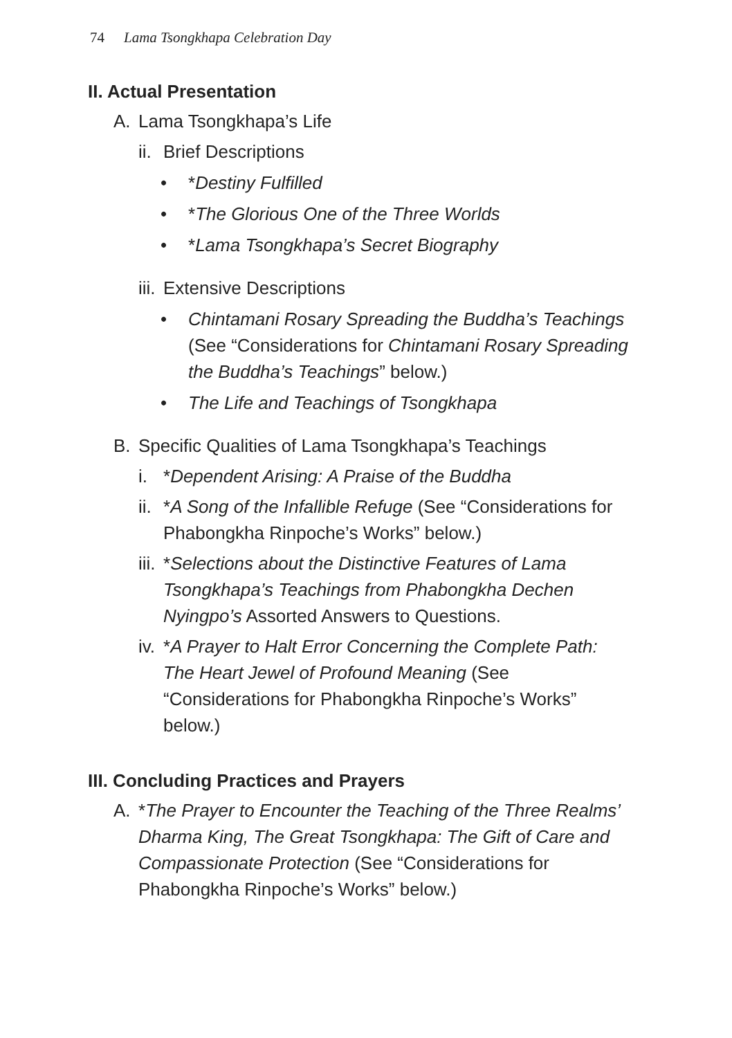74 Lama Tsongkhapa Celebration Day
II. Actual Presentation
A. Lama Tsongkhapa’s Life
ii. Brief Descriptions
• *Destiny Fulfilled
• *The Glorious One of the Three Worlds
• *Lama Tsongkhapa’s Secret Biography
iii. Extensive Descriptions
• Chintamani Rosary Spreading the Buddha’s Teachings (See “Considerations for Chintamani Rosary Spreading the Buddha’s Teachings” below.)
• The Life and Teachings of Tsongkhapa
B. Specific Qualities of Lama Tsongkhapa’s Teachings
i. *Dependent Arising: A Praise of the Buddha
ii. *A Song of the Infallible Refuge (See “Considerations for Phabongkha Rinpoche’s Works” below.)
iii. *Selections about the Distinctive Features of Lama Tsongkhapa’s Teachings from Phabongkha Dechen Nyingpo’s Assorted Answers to Questions.
iv. *A Prayer to Halt Error Concerning the Complete Path: The Heart Jewel of Profound Meaning (See “Considerations for Phabongkha Rinpoche’s Works” below.)
III. Concluding Practices and Prayers
A. *The Prayer to Encounter the Teaching of the Three Realms’ Dharma King, The Great Tsongkhapa: The Gift of Care and Compassionate Protection (See “Considerations for Phabongkha Rinpoche’s Works” below.)